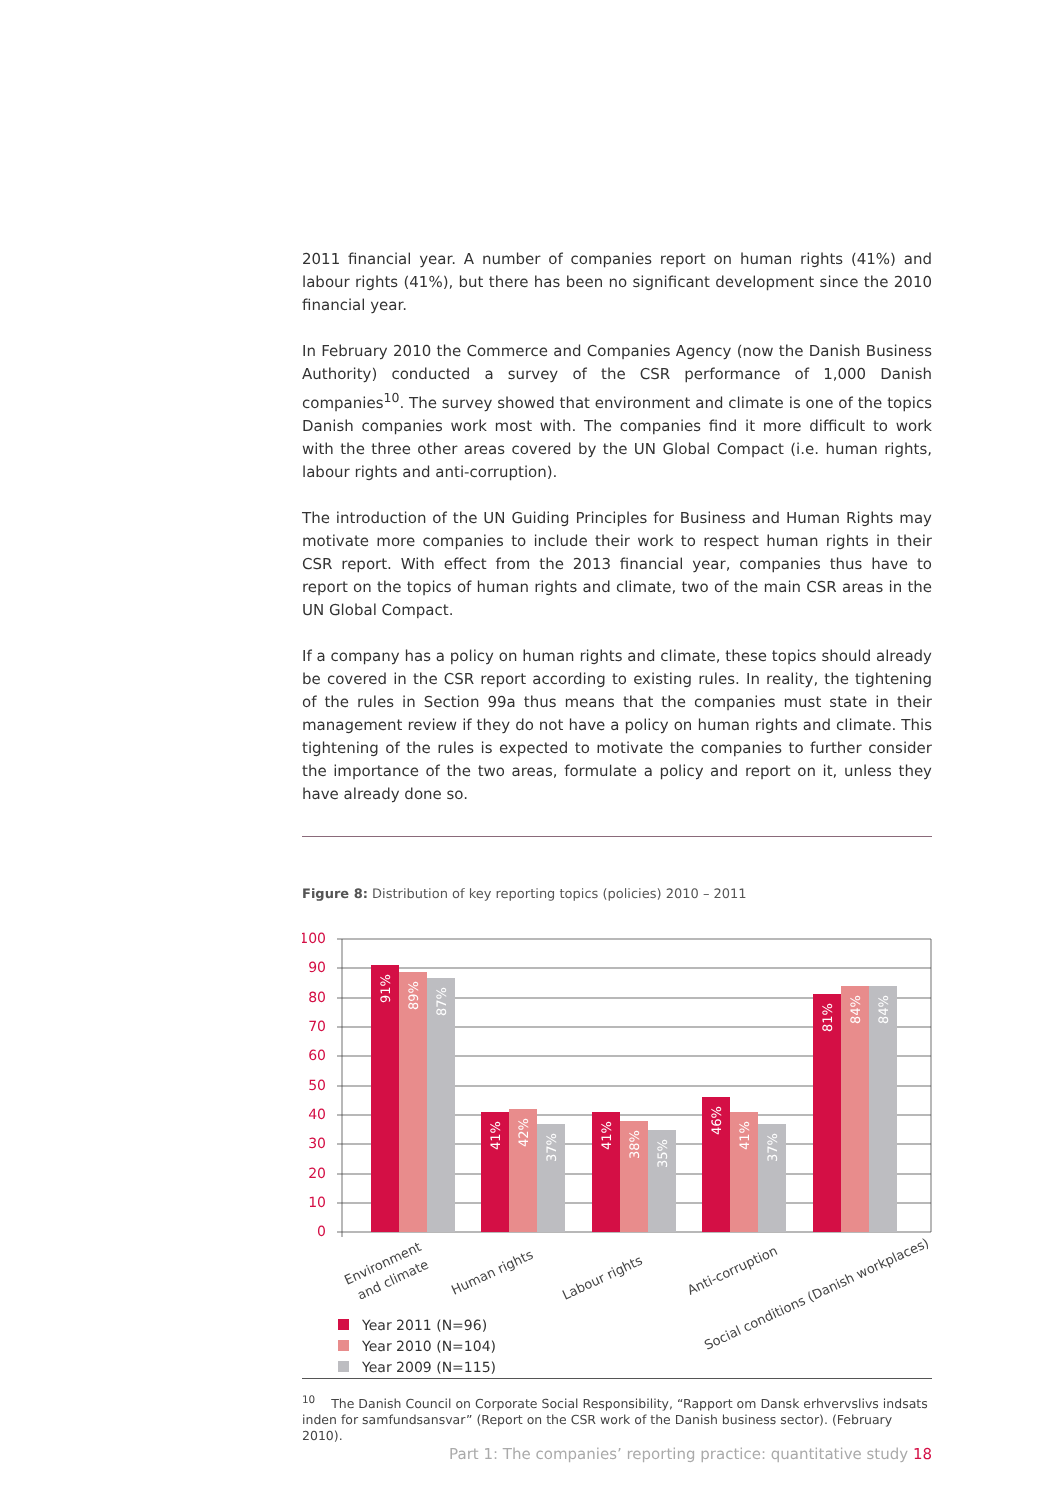2011 financial year. A number of companies report on human rights (41%) and labour rights (41%), but there has been no significant development since the 2010 financial year.
In February 2010 the Commerce and Companies Agency (now the Danish Business Authority) conducted a survey of the CSR performance of 1,000 Danish companies<sup>10</sup>. The survey showed that environment and climate is one of the topics Danish companies work most with. The companies find it more difficult to work with the three other areas covered by the UN Global Compact (i.e. human rights, labour rights and anti-corruption).
The introduction of the UN Guiding Principles for Business and Human Rights may motivate more companies to include their work to respect human rights in their CSR report. With effect from the 2013 financial year, companies thus have to report on the topics of human rights and climate, two of the main CSR areas in the UN Global Compact.
If a company has a policy on human rights and climate, these topics should already be covered in the CSR report according to existing rules. In reality, the tightening of the rules in Section 99a thus means that the companies must state in their management review if they do not have a policy on human rights and climate. This tightening of the rules is expected to motivate the companies to further consider the importance of the two areas, formulate a policy and report on it, unless they have already done so.
Figure 8: Distribution of key reporting topics (policies) 2010 – 2011
100
90
80
70
60
50
40
30
20
10
0
91%
89%
87%
41%
42%
37%
41%
38%
35%
46%
41%
37%
81%
84%
84%
Environment
and climate
Human rights
Labour rights
Anti-corruption
Social conditions (Danish workplaces)
Year 2011 (N=96)
Year 2010 (N=104)
Year 2009 (N=115)
<sup>10</sup> The Danish Council on Corporate Social Responsibility, “Rapport om Dansk erhvervslivs indsats inden for samfundsansvar” (Report on the CSR work of the Danish business sector). (February 2010).
Part 1: The companies’ reporting practice: quantitative study 18